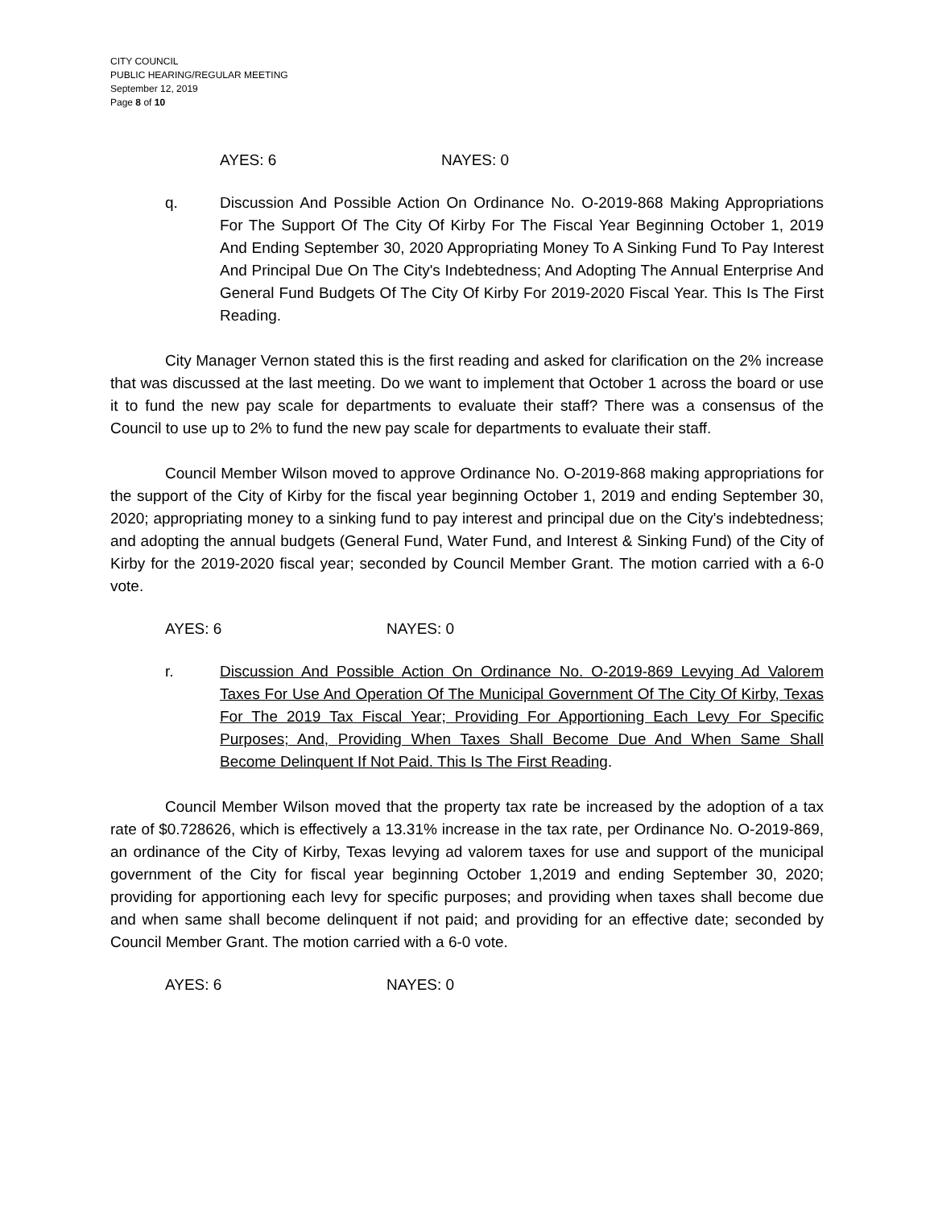CITY COUNCIL
PUBLIC HEARING/REGULAR MEETING
September 12, 2019
Page 8 of 10
AYES: 6 NAYES: 0
q. Discussion And Possible Action On Ordinance No. O-2019-868 Making Appropriations For The Support Of The City Of Kirby For The Fiscal Year Beginning October 1, 2019 And Ending September 30, 2020 Appropriating Money To A Sinking Fund To Pay Interest And Principal Due On The City's Indebtedness; And Adopting The Annual Enterprise And General Fund Budgets Of The City Of Kirby For 2019-2020 Fiscal Year. This Is The First Reading.
City Manager Vernon stated this is the first reading and asked for clarification on the 2% increase that was discussed at the last meeting. Do we want to implement that October 1 across the board or use it to fund the new pay scale for departments to evaluate their staff? There was a consensus of the Council to use up to 2% to fund the new pay scale for departments to evaluate their staff.
Council Member Wilson moved to approve Ordinance No. O-2019-868 making appropriations for the support of the City of Kirby for the fiscal year beginning October 1, 2019 and ending September 30, 2020; appropriating money to a sinking fund to pay interest and principal due on the City's indebtedness; and adopting the annual budgets (General Fund, Water Fund, and Interest & Sinking Fund) of the City of Kirby for the 2019-2020 fiscal year; seconded by Council Member Grant. The motion carried with a 6-0 vote.
AYES: 6 NAYES: 0
r. Discussion And Possible Action On Ordinance No. O-2019-869 Levying Ad Valorem Taxes For Use And Operation Of The Municipal Government Of The City Of Kirby, Texas For The 2019 Tax Fiscal Year; Providing For Apportioning Each Levy For Specific Purposes; And, Providing When Taxes Shall Become Due And When Same Shall Become Delinquent If Not Paid. This Is The First Reading.
Council Member Wilson moved that the property tax rate be increased by the adoption of a tax rate of $0.728626, which is effectively a 13.31% increase in the tax rate, per Ordinance No. O-2019-869, an ordinance of the City of Kirby, Texas levying ad valorem taxes for use and support of the municipal government of the City for fiscal year beginning October 1,2019 and ending September 30, 2020; providing for apportioning each levy for specific purposes; and providing when taxes shall become due and when same shall become delinquent if not paid; and providing for an effective date; seconded by Council Member Grant. The motion carried with a 6-0 vote.
AYES: 6 NAYES: 0